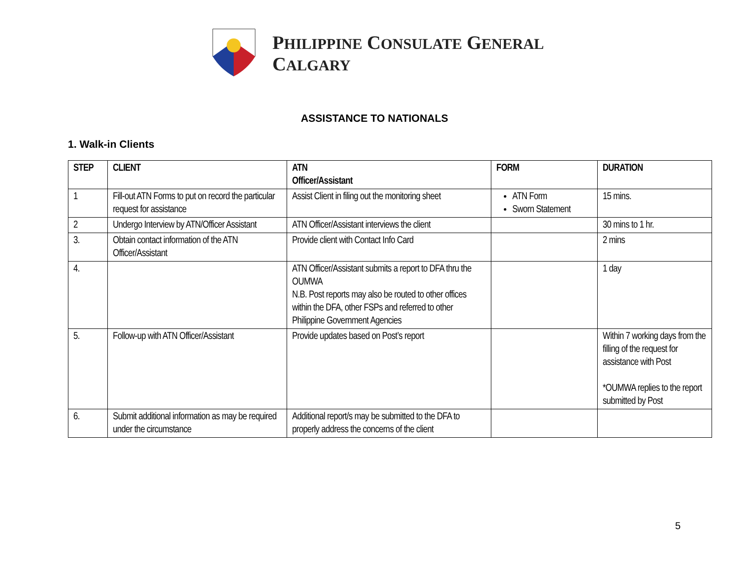PHILIPPINE CONSULATE GENERAL
CALGARY
ASSISTANCE TO NATIONALS
1. Walk-in Clients
| STEP | CLIENT | ATN Officer/Assistant | FORM | DURATION |
| --- | --- | --- | --- | --- |
| 1 | Fill-out ATN Forms to put on record the particular request for assistance | Assist Client in filing out the monitoring sheet | ATN Form Sworn Statement | 15 mins. |
| 2 | Undergo Interview by ATN/Officer Assistant | ATN Officer/Assistant interviews the client | | 30 mins to 1 hr. |
| 3. | Obtain contact information of the ATN Officer/Assistant | Provide client with Contact Info Card | | 2 mins |
| 4. | | ATN Officer/Assistant submits a report to DFA thru the OUMWA N.B. Post reports may also be routed to other offices within the DFA, other FSPs and referred to other Philippine Government Agencies | | 1 day |
| 5. | Follow-up with ATN Officer/Assistant | Provide updates based on Post’s report | | Within 7 working days from the filling of the request for assistance with Post *OUMWA replies to the report submitted by Post |
| 6. | Submit additional information as may be required under the circumstance | Additional report/s may be submitted to the DFA to properly address the concerns of the client | | |
5